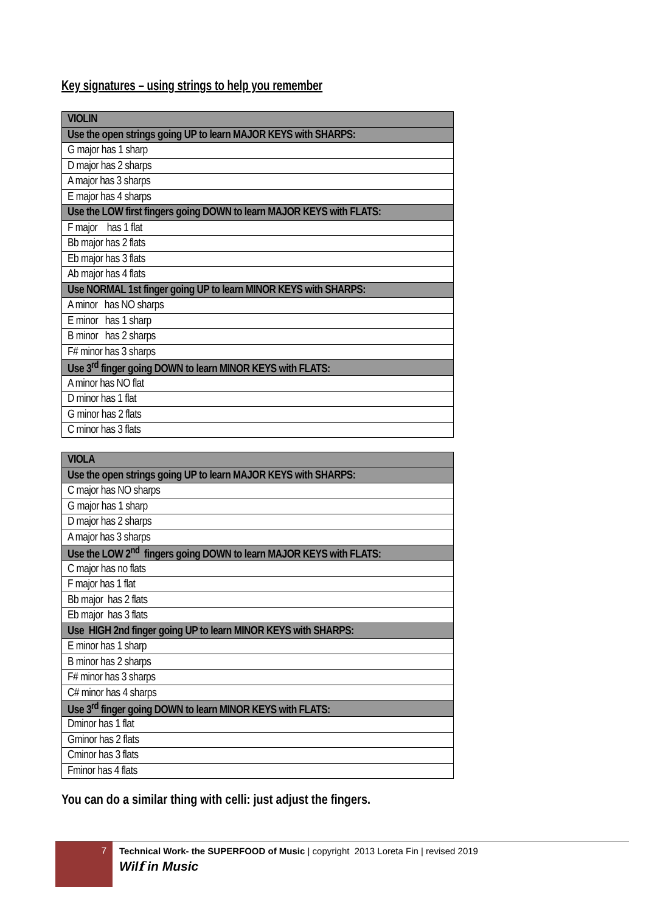Key signatures – using strings to help you remember
| VIOLIN |
| --- |
| Use the open strings going UP to learn MAJOR KEYS with SHARPS: |
| G major has 1 sharp |
| D major has 2 sharps |
| A major has 3 sharps |
| E major has 4 sharps |
| Use the LOW first fingers going DOWN to learn MAJOR KEYS with FLATS: |
| F major has 1 flat |
| Bb major has 2 flats |
| Eb major has 3 flats |
| Ab major has 4 flats |
| Use NORMAL 1st finger going UP to learn MINOR KEYS with SHARPS: |
| A minor has NO sharps |
| E minor has 1 sharp |
| B minor has 2 sharps |
| F# minor has 3 sharps |
| Use 3<sup>rd</sup> finger going DOWN to learn MINOR KEYS with FLATS: |
| A minor has NO flat |
| D minor has 1 flat |
| G minor has 2 flats |
| C minor has 3 flats |
| VIOLA |
| --- |
| Use the open strings going UP to learn MAJOR KEYS with SHARPS: |
| C major has NO sharps |
| G major has 1 sharp |
| D major has 2 sharps |
| A major has 3 sharps |
| Use the LOW 2<sup>nd</sup> fingers going DOWN to learn MAJOR KEYS with FLATS: |
| C major has no flats |
| F major has 1 flat |
| Bb major has 2 flats |
| Eb major has 3 flats |
| Use HIGH 2nd finger going UP to learn MINOR KEYS with SHARPS: |
| E minor has 1 sharp |
| B minor has 2 sharps |
| F# minor has 3 sharps |
| C# minor has 4 sharps |
| Use 3<sup>rd</sup> finger going DOWN to learn MINOR KEYS with FLATS: |
| Dminor has 1 flat |
| Gminor has 2 flats |
| Cminor has 3 flats |
| Fminor has 4 flats |
You can do a similar thing with celli: just adjust the fingers.
7
Technical Work- the SUPERFOOD of Music | copyright 2013 Loreta Fin | revised 2019
Wilf in Music